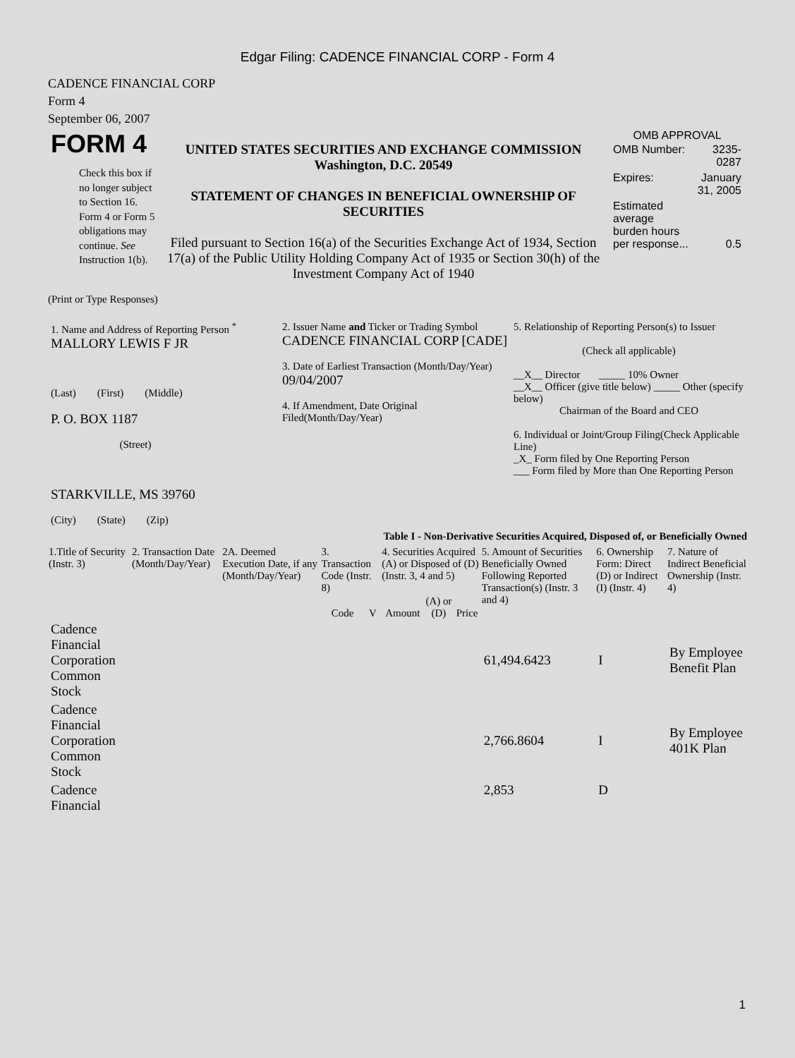Edgar Filing: CADENCE FINANCIAL CORP - Form 4
CADENCE FINANCIAL CORP
Form 4
September 06, 2007
| FORM 4 Check this box if no longer subject to Section 16. Form 4 or Form 5 obligations may continue. See Instruction 1(b). | UNITED STATES SECURITIES AND EXCHANGE COMMISSION Washington, D.C. 20549 STATEMENT OF CHANGES IN BENEFICIAL OWNERSHIP OF SECURITIES Filed pursuant to Section 16(a) of the Securities Exchange Act of 1934, Section 17(a) of the Public Utility Holding Company Act of 1935 or Section 30(h) of the Investment Company Act of 1940 | OMB APPROVAL / OMB Number: / 3235-0287 / / Expires: / January 31, 2005 / / Estimated average burden hours per response... / 0.5 / |
(Print or Type Responses)
| 1. Name and Address of Reporting Person <sup>*</sup> MALLORY LEWIS F JR (Last) (First) (Middle) P. O. BOX 1187 (Street) STARKVILLE, MS 39760 (City) (State) (Zip) | 2. Issuer Name and Ticker or Trading Symbol CADENCE FINANCIAL CORP [CADE] 3. Date of Earliest Transaction (Month/Day/Year) 09/04/2007 4. If Amendment, Date Original Filed(Month/Day/Year) | 5. Relationship of Reporting Person(s) to Issuer (Check all applicable) __X__ Director _____ 10% Owner __X__ Officer (give title below) _____ Other (specify below) Chairman of the Board and CEO 6. Individual or Joint/Group Filing(Check Applicable Line) _X_ Form filed by One Reporting Person ___ Form filed by More than One Reporting Person |
Table I - Non-Derivative Securities Acquired, Disposed of, or Beneficially Owned
| 1.Title of Security (Instr. 3) | 2. Transaction Date (Month/Day/Year) | 2A. Deemed Execution Date, if any (Month/Day/Year) | 3. Transaction Code (Instr. 8) | | 4. Securities Acquired (A) or Disposed of (D) (Instr. 3, 4 and 5) | | | 5. Amount of Securities Beneficially Owned Following Reported Transaction(s) (Instr. 3 and 4) | 6. Ownership Form: Direct (D) or Indirect (I) (Instr. 4) | 7. Nature of Indirect Beneficial Ownership (Instr. 4) |
| --- | --- | --- | --- | --- | --- | --- | --- | --- | --- | --- |
| | | | Code | V | Amount | (A) or (D) | Price | | | |
| Cadence Financial Corporation Common Stock | | | | | | | | 61,494.6423 | I | By Employee Benefit Plan |
| Cadence Financial Corporation Common Stock | | | | | | | | 2,766.8604 | I | By Employee 401K Plan |
| Cadence Financial | | | | | | | | 2,853 | D | |
1